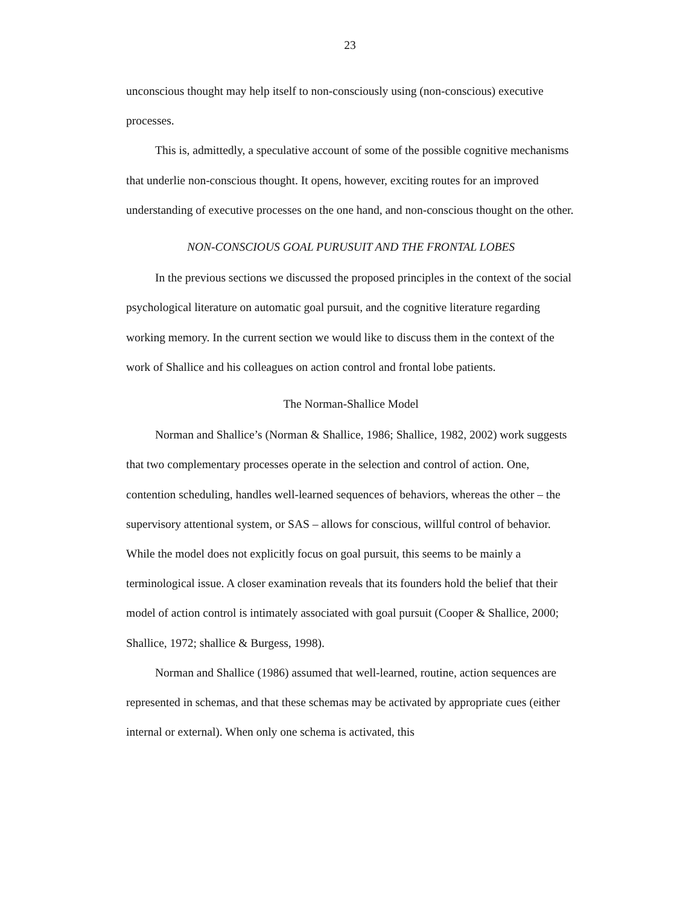23
unconscious thought may help itself to non-consciously using (non-conscious) executive processes.
This is, admittedly, a speculative account of some of the possible cognitive mechanisms that underlie non-conscious thought. It opens, however, exciting routes for an improved understanding of executive processes on the one hand, and non-conscious thought on the other.
NON-CONSCIOUS GOAL PURUSUIT AND THE FRONTAL LOBES
In the previous sections we discussed the proposed principles in the context of the social psychological literature on automatic goal pursuit, and the cognitive literature regarding working memory. In the current section we would like to discuss them in the context of the work of Shallice and his colleagues on action control and frontal lobe patients.
The Norman-Shallice Model
Norman and Shallice’s (Norman & Shallice, 1986; Shallice, 1982, 2002) work suggests that two complementary processes operate in the selection and control of action. One, contention scheduling, handles well-learned sequences of behaviors, whereas the other – the supervisory attentional system, or SAS – allows for conscious, willful control of behavior. While the model does not explicitly focus on goal pursuit, this seems to be mainly a terminological issue. A closer examination reveals that its founders hold the belief that their model of action control is intimately associated with goal pursuit (Cooper & Shallice, 2000; Shallice, 1972; shallice & Burgess, 1998).
Norman and Shallice (1986) assumed that well-learned, routine, action sequences are represented in schemas, and that these schemas may be activated by appropriate cues (either internal or external). When only one schema is activated, this